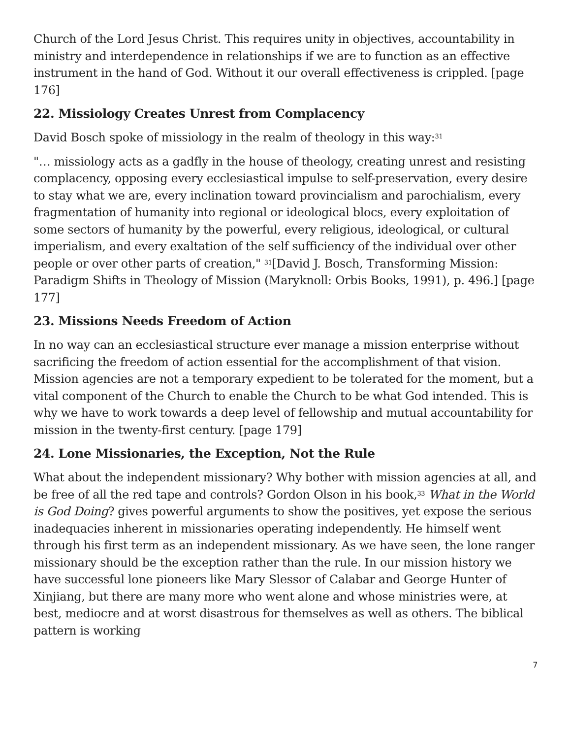Church of the Lord Jesus Christ. This requires unity in objectives, accountability in ministry and interdependence in relationships if we are to function as an effective instrument in the hand of God. Without it our overall effectiveness is crippled. [page 176]
22. Missiology Creates Unrest from Complacency
David Bosch spoke of missiology in the realm of theology in this way:<sup>31</sup>
"… missiology acts as a gadfly in the house of theology, creating unrest and resisting complacency, opposing every ecclesiastical impulse to self-preservation, every desire to stay what we are, every inclination toward provincialism and parochialism, every fragmentation of humanity into regional or ideological blocs, every exploitation of some sectors of humanity by the powerful, every religious, ideological, or cultural imperialism, and every exaltation of the self sufficiency of the individual over other people or over other parts of creation," <sup>31</sup>[David J. Bosch, Transforming Mission: Paradigm Shifts in Theology of Mission (Maryknoll: Orbis Books, 1991), p. 496.] [page 177]
23. Missions Needs Freedom of Action
In no way can an ecclesiastical structure ever manage a mission enterprise without sacrificing the freedom of action essential for the accomplishment of that vision. Mission agencies are not a temporary expedient to be tolerated for the moment, but a vital component of the Church to enable the Church to be what God intended. This is why we have to work towards a deep level of fellowship and mutual accountability for mission in the twenty-first century. [page 179]
24. Lone Missionaries, the Exception, Not the Rule
What about the independent missionary? Why bother with mission agencies at all, and be free of all the red tape and controls? Gordon Olson in his book,<sup>33</sup> What in the World is God Doing? gives powerful arguments to show the positives, yet expose the serious inadequacies inherent in missionaries operating independently. He himself went through his first term as an independent missionary. As we have seen, the lone ranger missionary should be the exception rather than the rule. In our mission history we have successful lone pioneers like Mary Slessor of Calabar and George Hunter of Xinjiang, but there are many more who went alone and whose ministries were, at best, mediocre and at worst disastrous for themselves as well as others. The biblical pattern is working
7